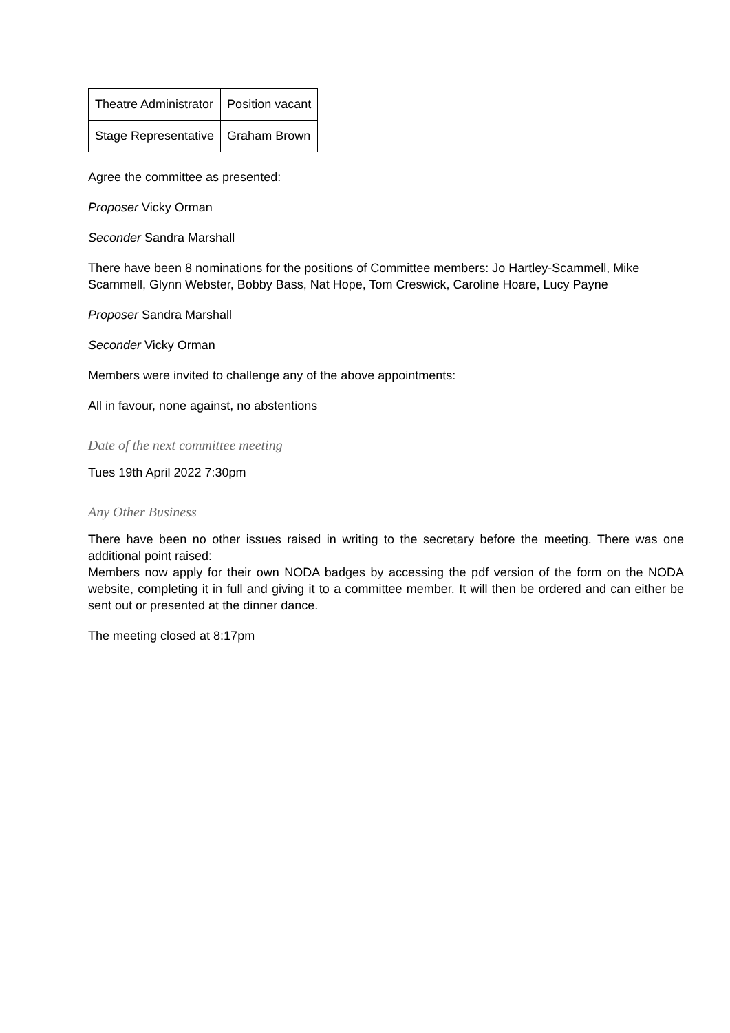| Theatre Administrator | Position vacant |
| Stage Representative | Graham Brown |
Agree the committee as presented:
Proposer Vicky Orman
Seconder Sandra Marshall
There have been 8 nominations for the positions of Committee members: Jo Hartley-Scammell, Mike Scammell, Glynn Webster, Bobby Bass, Nat Hope, Tom Creswick, Caroline Hoare, Lucy Payne
Proposer Sandra Marshall
Seconder Vicky Orman
Members were invited to challenge any of the above appointments:
All in favour, none against, no abstentions
Date of the next committee meeting
Tues 19th April 2022 7:30pm
Any Other Business
There have been no other issues raised in writing to the secretary before the meeting. There was one additional point raised:
Members now apply for their own NODA badges by accessing the pdf version of the form on the NODA website, completing it in full and giving it to a committee member. It will then be ordered and can either be sent out or presented at the dinner dance.
The meeting closed at 8:17pm